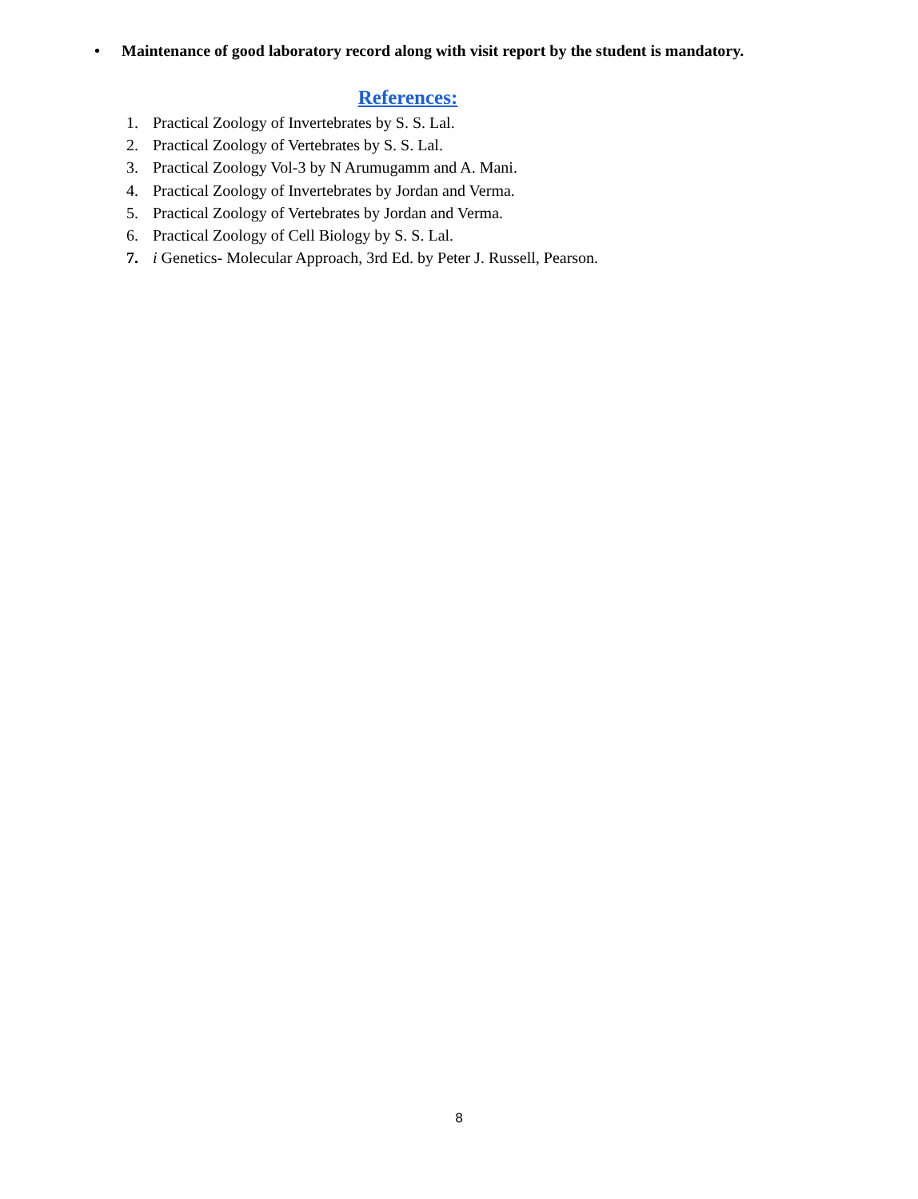• Maintenance of good laboratory record along with visit report by the student is mandatory.
References:
1. Practical Zoology of Invertebrates by S. S. Lal.
2. Practical Zoology of Vertebrates by S. S. Lal.
3. Practical Zoology Vol-3 by N Arumugamm and A. Mani.
4. Practical Zoology of Invertebrates by Jordan and Verma.
5. Practical Zoology of Vertebrates by Jordan and Verma.
6. Practical Zoology of Cell Biology by S. S. Lal.
7. i Genetics- Molecular Approach, 3rd Ed. by Peter J. Russell, Pearson.
8